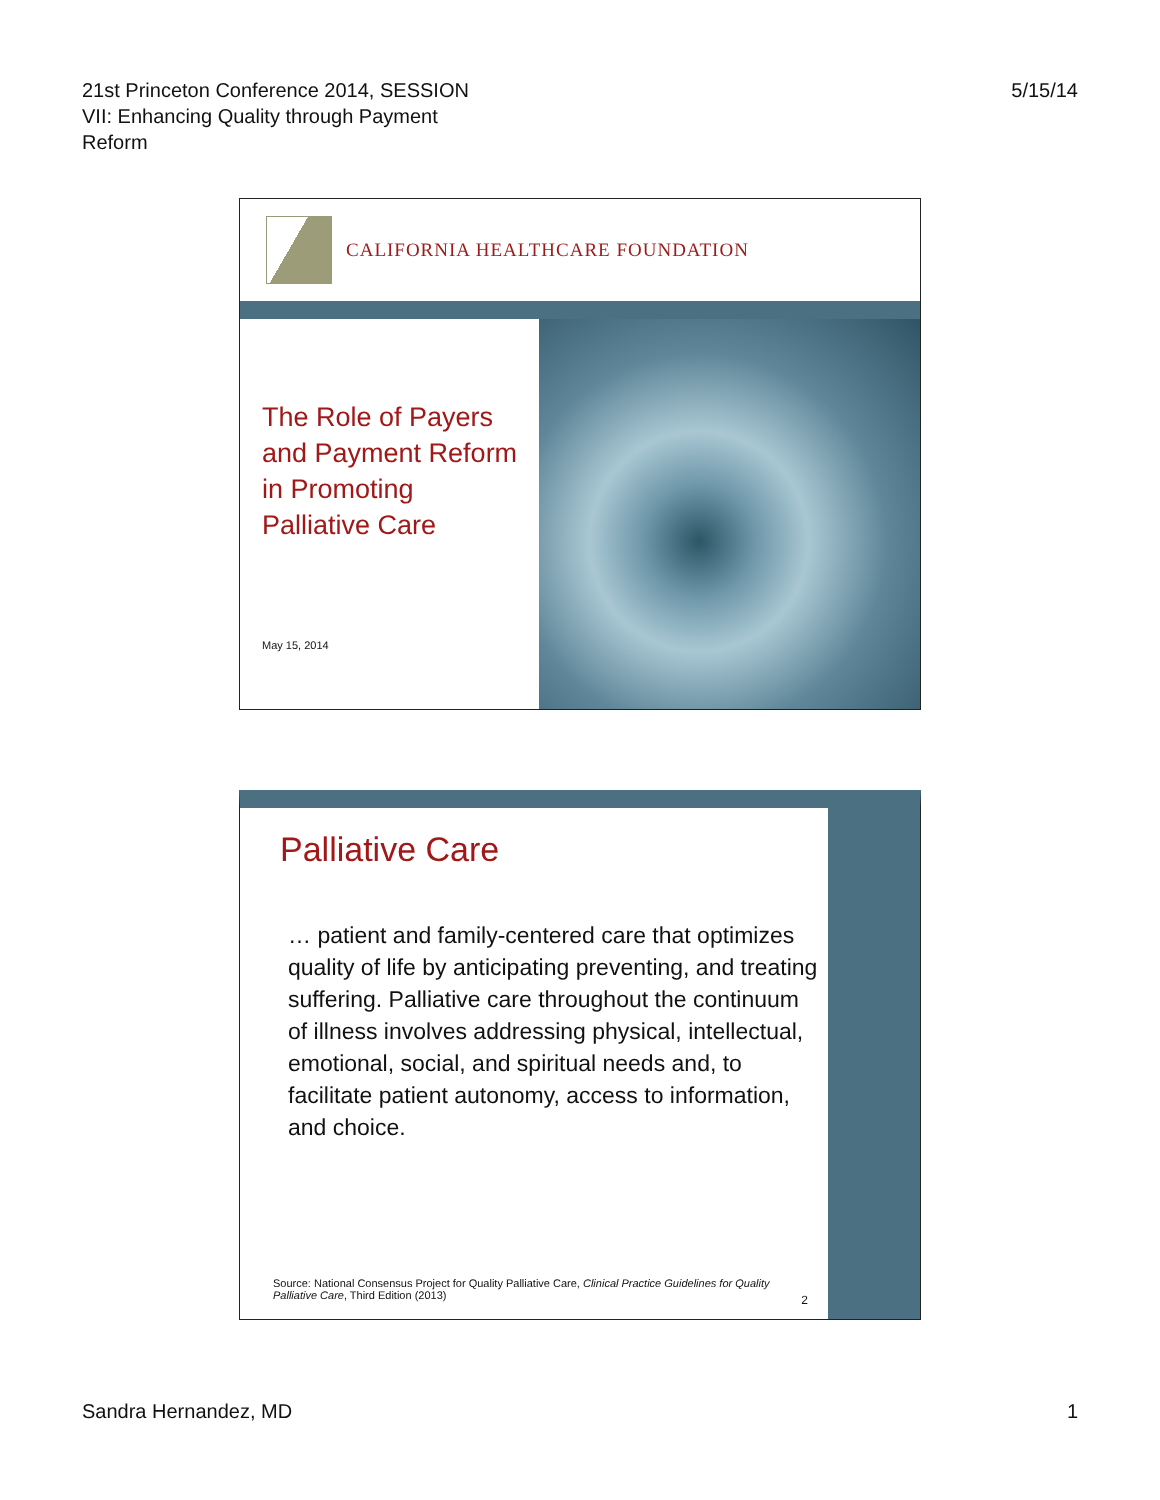21st Princeton Conference 2014, SESSION
VII: Enhancing Quality through Payment
Reform
5/15/14
CALIFORNIA HEALTHCARE FOUNDATION
The Role of Payers
and Payment Reform
in Promoting
Palliative Care
May 15, 2014
Palliative Care
… patient and family-centered care that optimizes quality of life by anticipating preventing, and treating suffering. Palliative care throughout the continuum of illness involves addressing physical, intellectual, emotional, social, and spiritual needs and, to facilitate patient autonomy, access to information, and choice.
Source: National Consensus Project for Quality Palliative Care, Clinical Practice Guidelines for Quality Palliative Care, Third Edition (2013)
2
Sandra Hernandez, MD 1